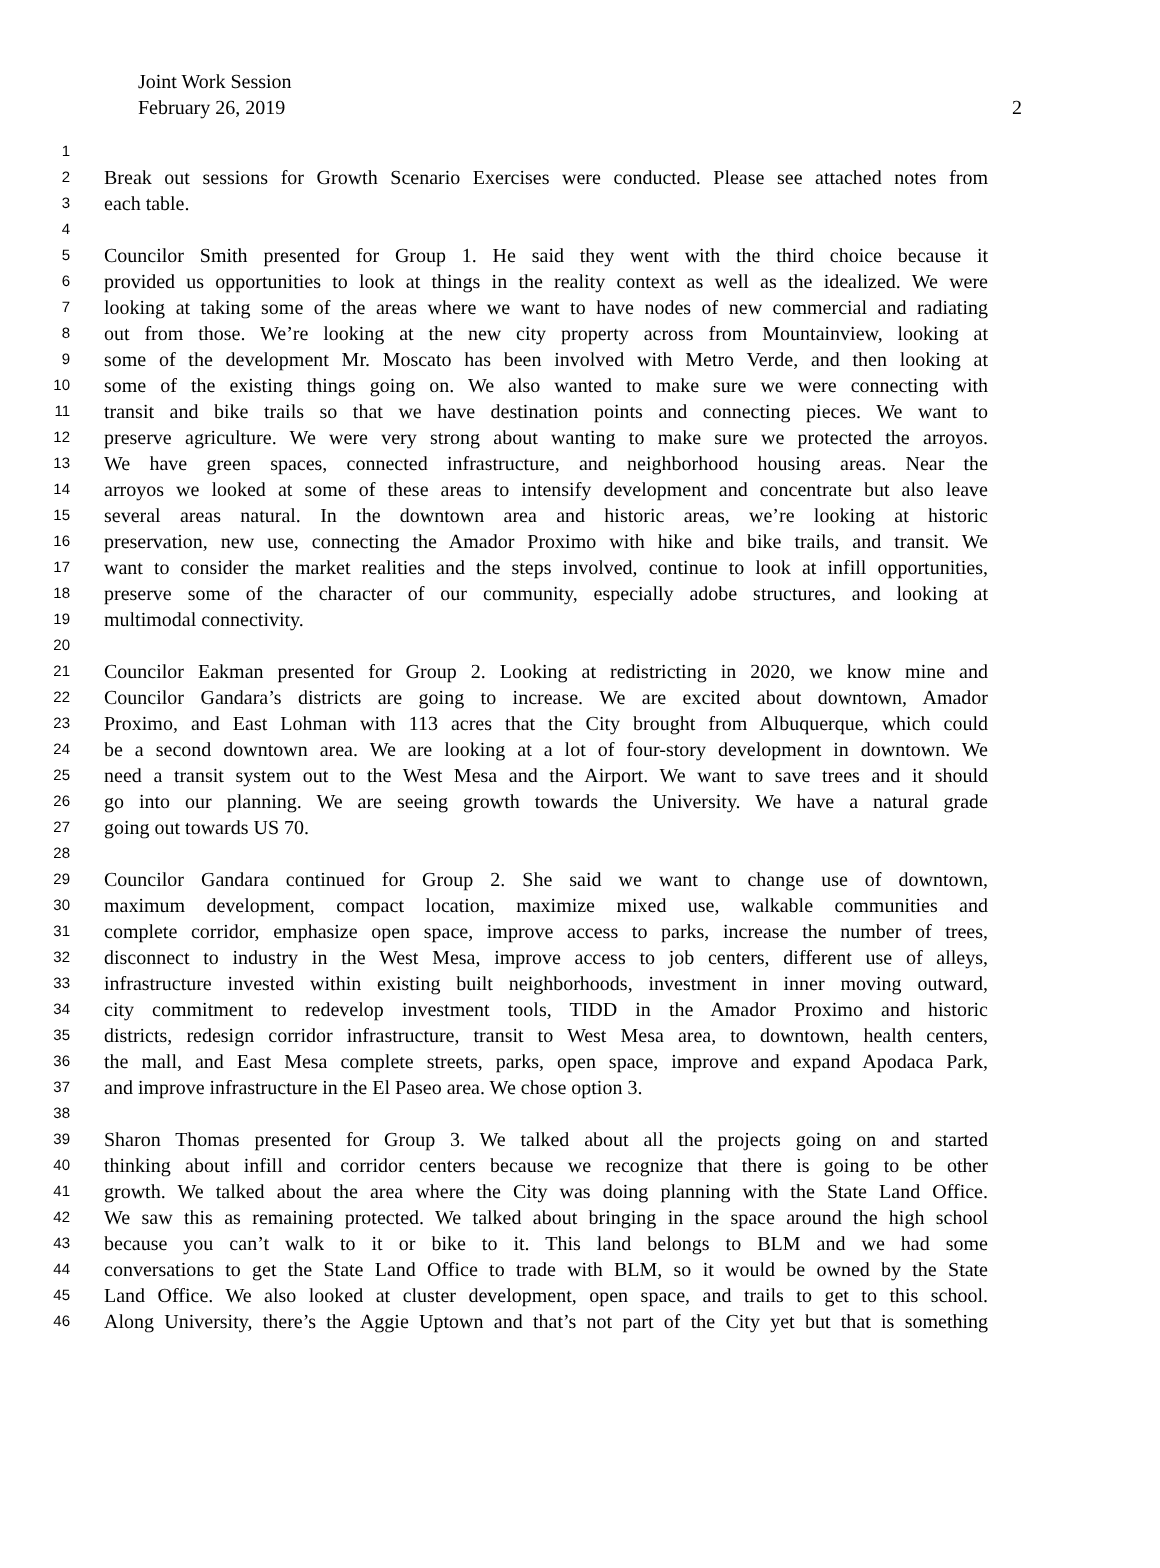Joint Work Session
February 26, 2019
2
1
2 Break out sessions for Growth Scenario Exercises were conducted. Please see attached notes from
3 each table.
4
5 Councilor Smith presented for Group 1. He said they went with the third choice because it
6 provided us opportunities to look at things in the reality context as well as the idealized. We were
7 looking at taking some of the areas where we want to have nodes of new commercial and radiating
8 out from those. We’re looking at the new city property across from Mountainview, looking at
9 some of the development Mr. Moscato has been involved with Metro Verde, and then looking at
10 some of the existing things going on. We also wanted to make sure we were connecting with
11 transit and bike trails so that we have destination points and connecting pieces. We want to
12 preserve agriculture. We were very strong about wanting to make sure we protected the arroyos.
13 We have green spaces, connected infrastructure, and neighborhood housing areas. Near the
14 arroyos we looked at some of these areas to intensify development and concentrate but also leave
15 several areas natural. In the downtown area and historic areas, we’re looking at historic
16 preservation, new use, connecting the Amador Proximo with hike and bike trails, and transit. We
17 want to consider the market realities and the steps involved, continue to look at infill opportunities,
18 preserve some of the character of our community, especially adobe structures, and looking at
19 multimodal connectivity.
20
21 Councilor Eakman presented for Group 2. Looking at redistricting in 2020, we know mine and
22 Councilor Gandara’s districts are going to increase. We are excited about downtown, Amador
23 Proximo, and East Lohman with 113 acres that the City brought from Albuquerque, which could
24 be a second downtown area. We are looking at a lot of four-story development in downtown. We
25 need a transit system out to the West Mesa and the Airport. We want to save trees and it should
26 go into our planning. We are seeing growth towards the University. We have a natural grade
27 going out towards US 70.
28
29 Councilor Gandara continued for Group 2. She said we want to change use of downtown,
30 maximum development, compact location, maximize mixed use, walkable communities and
31 complete corridor, emphasize open space, improve access to parks, increase the number of trees,
32 disconnect to industry in the West Mesa, improve access to job centers, different use of alleys,
33 infrastructure invested within existing built neighborhoods, investment in inner moving outward,
34 city commitment to redevelop investment tools, TIDD in the Amador Proximo and historic
35 districts, redesign corridor infrastructure, transit to West Mesa area, to downtown, health centers,
36 the mall, and East Mesa complete streets, parks, open space, improve and expand Apodaca Park,
37 and improve infrastructure in the El Paseo area. We chose option 3.
38
39 Sharon Thomas presented for Group 3. We talked about all the projects going on and started
40 thinking about infill and corridor centers because we recognize that there is going to be other
41 growth. We talked about the area where the City was doing planning with the State Land Office.
42 We saw this as remaining protected. We talked about bringing in the space around the high school
43 because you can’t walk to it or bike to it. This land belongs to BLM and we had some
44 conversations to get the State Land Office to trade with BLM, so it would be owned by the State
45 Land Office. We also looked at cluster development, open space, and trails to get to this school.
46 Along University, there’s the Aggie Uptown and that’s not part of the City yet but that is something